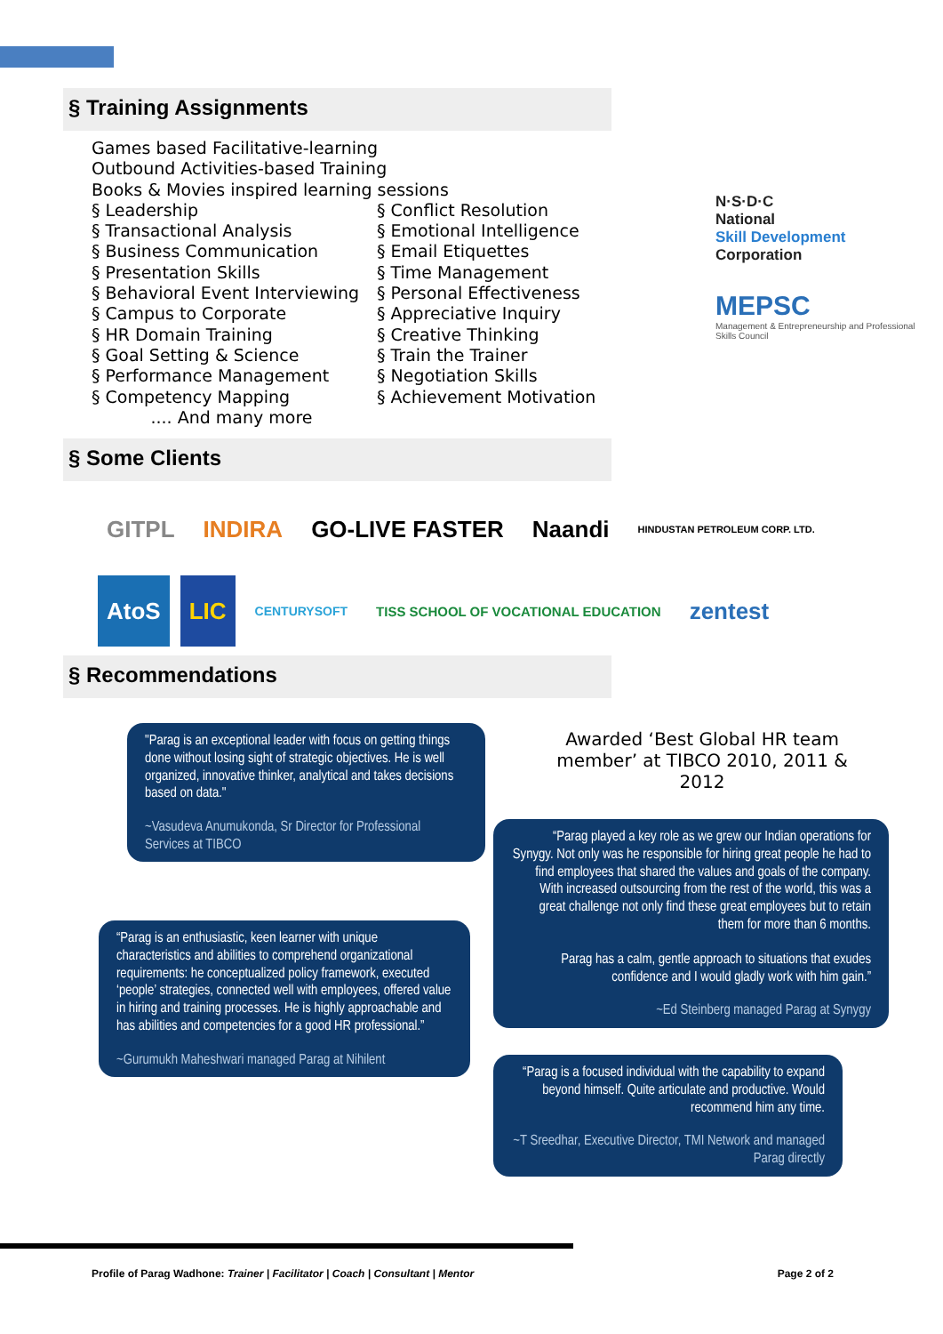§ Training Assignments
Games based Facilitative-learning
Outbound Activities-based Training
Books & Movies inspired learning sessions
§ Leadership
§ Transactional Analysis
§ Business Communication
§ Presentation Skills
§ Behavioral Event Interviewing
§ Campus to Corporate
§ HR Domain Training
§ Goal Setting & Science
§ Performance Management
§ Competency Mapping
.... And many more
§ Conflict Resolution
§ Emotional Intelligence
§ Email Etiquettes
§ Time Management
§ Personal Effectiveness
§ Appreciative Inquiry
§ Creative Thinking
§ Train the Trainer
§ Negotiation Skills
§ Achievement Motivation
N·S·D·C
National
Skill Development
Corporation
MEPSC
Management & Entrepreneurship and Professional Skills Council
§ Some Clients
GITPL
INDIRA
GO-LIVE FASTER
Naandi
HINDUSTAN PETROLEUM CORP. LTD.
AtoS
LIC
CENTURYSOFT
TISS SCHOOL OF VOCATIONAL EDUCATION
zentest
§ Recommendations
"Parag is an exceptional leader with focus on getting things done without losing sight of strategic objectives. He is well organized, innovative thinker, analytical and takes decisions based on data."
~Vasudeva Anumukonda, Sr Director for Professional Services at TIBCO
“Parag is an enthusiastic, keen learner with unique characteristics and abilities to comprehend organizational requirements: he conceptualized policy framework, executed ‘people’ strategies, connected well with employees, offered value in hiring and training processes. He is highly approachable and has abilities and competencies for a good HR professional.”
~Gurumukh Maheshwari managed Parag at Nihilent
Awarded ‘Best Global HR team member’ at TIBCO 2010, 2011 & 2012
“Parag played a key role as we grew our Indian operations for Synygy. Not only was he responsible for hiring great people he had to find employees that shared the values and goals of the company. With increased outsourcing from the rest of the world, this was a great challenge not only find these great employees but to retain them for more than 6 months.
Parag has a calm, gentle approach to situations that exudes confidence and I would gladly work with him gain.”
~Ed Steinberg managed Parag at Synygy
“Parag is a focused individual with the capability to expand beyond himself. Quite articulate and productive. Would recommend him any time.
~T Sreedhar, Executive Director, TMI Network and managed Parag directly
Profile of Parag Wadhone: Trainer | Facilitator | Coach | Consultant | Mentor Page 2 of 2